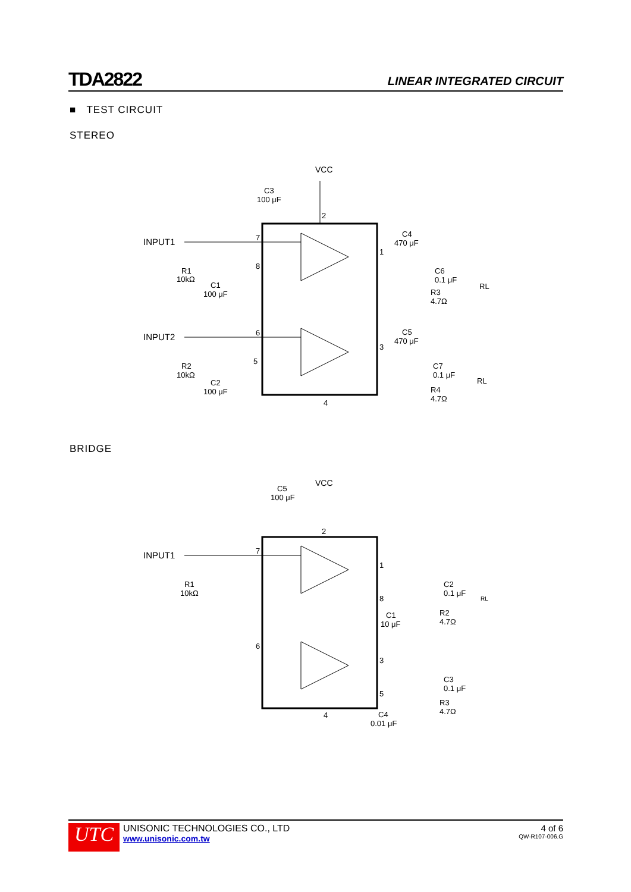TDA2822
LINEAR INTEGRATED CIRCUIT
■ TEST CIRCUIT
STEREO
VCC
2
C3
100 μF
INPUT1
7
8
1
R1
10kΩ
C1
100 μF
C4
470 μF
C6
0.1 μF
R3
4.7Ω
RL
INPUT2
6
5
3
R2
10kΩ
C2
100 μF
C5
470 μF
C7
0.1 μF
R4
4.7Ω
RL
4
BRIDGE
VCC
C5
100 μF
2
INPUT1
7
1
8
6
3
5
4
R1
10kΩ
C2
0.1 μF
RL
C1
10 μF
R2
4.7Ω
C3
0.1 μF
R3
4.7Ω
C4
0.01 μF
UTC
UNISONIC TECHNOLOGIES CO., LTD
www.unisonic.com.tw
4 of 6
QW-R107-006.G